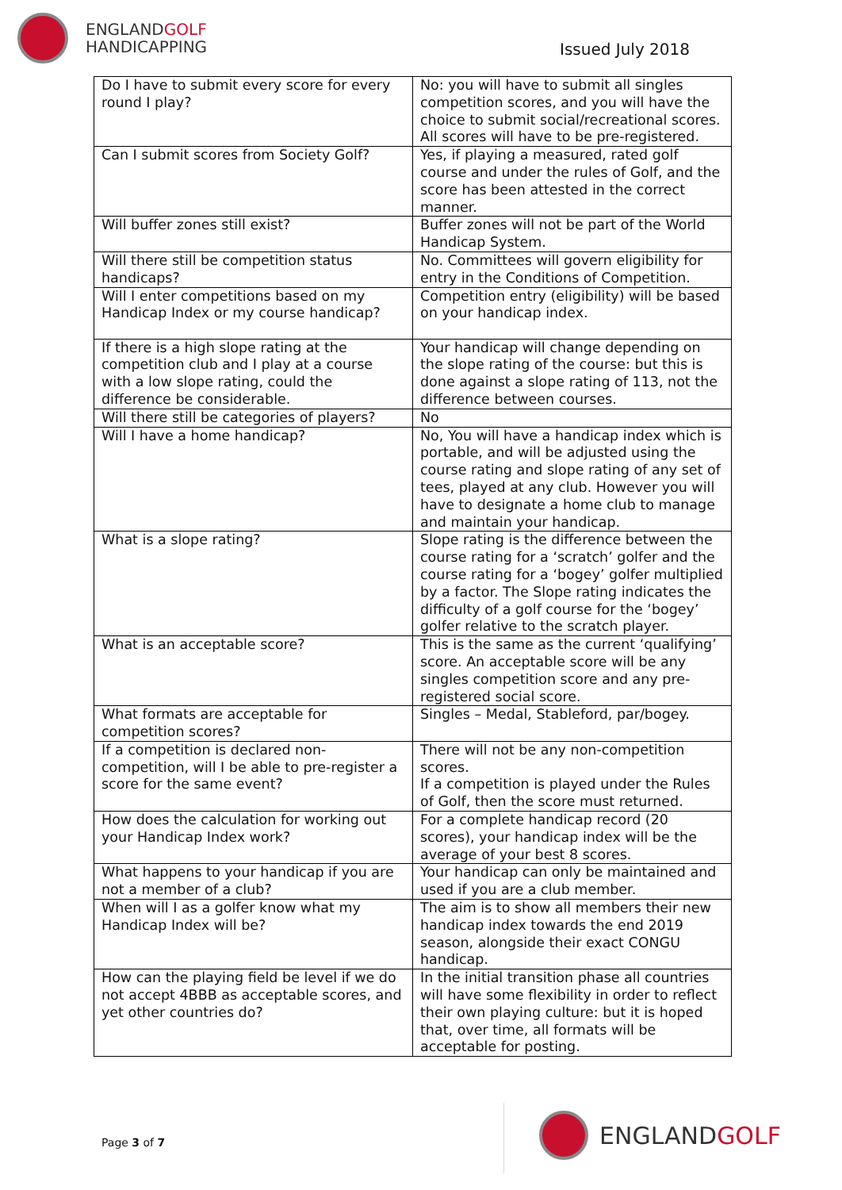ENGLANDGOLF
HANDICAPPING
Issued July 2018
| Do I have to submit every score for every round I play? | No: you will have to submit all singles competition scores, and you will have the choice to submit social/recreational scores. All scores will have to be pre-registered. |
| Can I submit scores from Society Golf? | Yes, if playing a measured, rated golf course and under the rules of Golf, and the score has been attested in the correct manner. |
| Will buffer zones still exist? | Buffer zones will not be part of the World Handicap System. |
| Will there still be competition status handicaps? | No. Committees will govern eligibility for entry in the Conditions of Competition. |
| Will I enter competitions based on my Handicap Index or my course handicap? | Competition entry (eligibility) will be based on your handicap index. |
| If there is a high slope rating at the competition club and I play at a course with a low slope rating, could the difference be considerable. | Your handicap will change depending on the slope rating of the course: but this is done against a slope rating of 113, not the difference between courses. |
| Will there still be categories of players? | No |
| Will I have a home handicap? | No, You will have a handicap index which is portable, and will be adjusted using the course rating and slope rating of any set of tees, played at any club. However you will have to designate a home club to manage and maintain your handicap. |
| What is a slope rating? | Slope rating is the difference between the course rating for a ‘scratch’ golfer and the course rating for a ‘bogey’ golfer multiplied by a factor. The Slope rating indicates the difficulty of a golf course for the ‘bogey’ golfer relative to the scratch player. |
| What is an acceptable score? | This is the same as the current ‘qualifying’ score. An acceptable score will be any singles competition score and any pre-registered social score. |
| What formats are acceptable for competition scores? | Singles – Medal, Stableford, par/bogey. |
| If a competition is declared non-competition, will I be able to pre-register a score for the same event? | There will not be any non-competition scores. If a competition is played under the Rules of Golf, then the score must returned. |
| How does the calculation for working out your Handicap Index work? | For a complete handicap record (20 scores), your handicap index will be the average of your best 8 scores. |
| What happens to your handicap if you are not a member of a club? | Your handicap can only be maintained and used if you are a club member. |
| When will I as a golfer know what my Handicap Index will be? | The aim is to show all members their new handicap index towards the end 2019 season, alongside their exact CONGU handicap. |
| How can the playing field be level if we do not accept 4BBB as acceptable scores, and yet other countries do? | In the initial transition phase all countries will have some flexibility in order to reflect their own playing culture: but it is hoped that, over time, all formats will be acceptable for posting. |
Page 3 of 7
ENGLANDGOLF